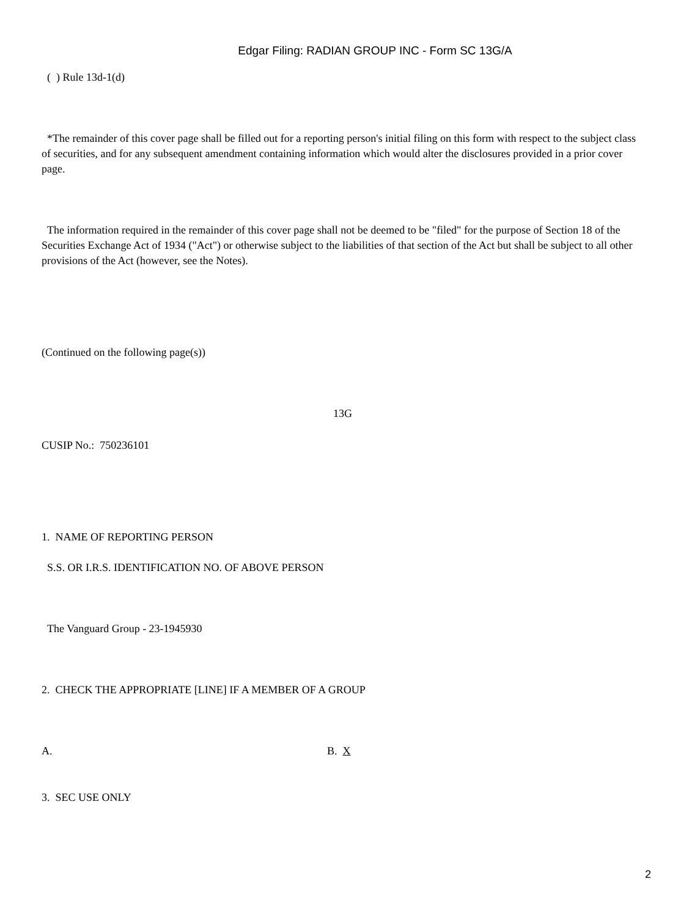Edgar Filing: RADIAN GROUP INC - Form SC 13G/A
( ) Rule 13d-1(d)
*The remainder of this cover page shall be filled out for a reporting person's initial filing on this form with respect to the subject class of securities, and for any subsequent amendment containing information which would alter the disclosures provided in a prior cover page.
The information required in the remainder of this cover page shall not be deemed to be "filed" for the purpose of Section 18 of the Securities Exchange Act of 1934 ("Act") or otherwise subject to the liabilities of that section of the Act but shall be subject to all other provisions of the Act (however, see the Notes).
(Continued on the following page(s))
13G
CUSIP No.: 750236101
1. NAME OF REPORTING PERSON
S.S. OR I.R.S. IDENTIFICATION NO. OF ABOVE PERSON
The Vanguard Group - 23-1945930
2. CHECK THE APPROPRIATE [LINE] IF A MEMBER OF A GROUP
A. B. X
3. SEC USE ONLY
2